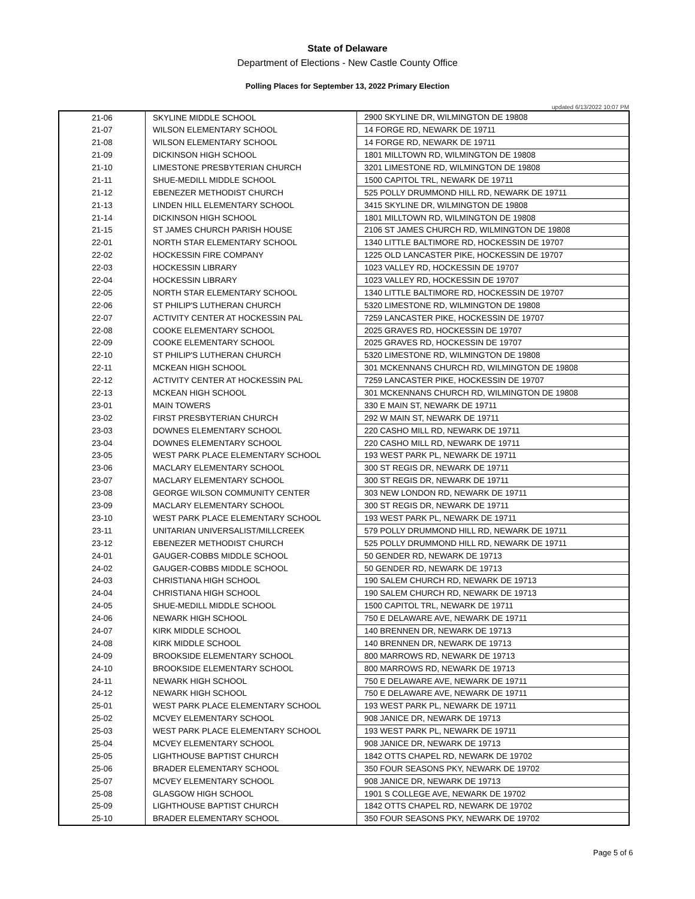State of Delaware
Department of Elections - New Castle County Office
Polling Places for September 13, 2022 Primary Election
updated 6/13/2022 10:07 PM
| 21-06 | SKYLINE MIDDLE SCHOOL | 2900 SKYLINE DR, WILMINGTON DE 19808 |
| 21-07 | WILSON ELEMENTARY SCHOOL | 14 FORGE RD, NEWARK DE 19711 |
| 21-08 | WILSON ELEMENTARY SCHOOL | 14 FORGE RD, NEWARK DE 19711 |
| 21-09 | DICKINSON HIGH SCHOOL | 1801 MILLTOWN RD, WILMINGTON DE 19808 |
| 21-10 | LIMESTONE PRESBYTERIAN CHURCH | 3201 LIMESTONE RD, WILMINGTON DE 19808 |
| 21-11 | SHUE-MEDILL MIDDLE SCHOOL | 1500 CAPITOL TRL, NEWARK DE 19711 |
| 21-12 | EBENEZER METHODIST CHURCH | 525 POLLY DRUMMOND HILL RD, NEWARK DE 19711 |
| 21-13 | LINDEN HILL ELEMENTARY SCHOOL | 3415 SKYLINE DR, WILMINGTON DE 19808 |
| 21-14 | DICKINSON HIGH SCHOOL | 1801 MILLTOWN RD, WILMINGTON DE 19808 |
| 21-15 | ST JAMES CHURCH PARISH HOUSE | 2106 ST JAMES CHURCH RD, WILMINGTON DE 19808 |
| 22-01 | NORTH STAR ELEMENTARY SCHOOL | 1340 LITTLE BALTIMORE RD, HOCKESSIN DE 19707 |
| 22-02 | HOCKESSIN FIRE COMPANY | 1225 OLD LANCASTER PIKE, HOCKESSIN DE 19707 |
| 22-03 | HOCKESSIN LIBRARY | 1023 VALLEY RD, HOCKESSIN DE 19707 |
| 22-04 | HOCKESSIN LIBRARY | 1023 VALLEY RD, HOCKESSIN DE 19707 |
| 22-05 | NORTH STAR ELEMENTARY SCHOOL | 1340 LITTLE BALTIMORE RD, HOCKESSIN DE 19707 |
| 22-06 | ST PHILIP'S LUTHERAN CHURCH | 5320 LIMESTONE RD, WILMINGTON DE 19808 |
| 22-07 | ACTIVITY CENTER AT HOCKESSIN PAL | 7259 LANCASTER PIKE, HOCKESSIN DE 19707 |
| 22-08 | COOKE ELEMENTARY SCHOOL | 2025 GRAVES RD, HOCKESSIN DE 19707 |
| 22-09 | COOKE ELEMENTARY SCHOOL | 2025 GRAVES RD, HOCKESSIN DE 19707 |
| 22-10 | ST PHILIP'S LUTHERAN CHURCH | 5320 LIMESTONE RD, WILMINGTON DE 19808 |
| 22-11 | MCKEAN HIGH SCHOOL | 301 MCKENNANS CHURCH RD, WILMINGTON DE 19808 |
| 22-12 | ACTIVITY CENTER AT HOCKESSIN PAL | 7259 LANCASTER PIKE, HOCKESSIN DE 19707 |
| 22-13 | MCKEAN HIGH SCHOOL | 301 MCKENNANS CHURCH RD, WILMINGTON DE 19808 |
| 23-01 | MAIN TOWERS | 330 E MAIN ST, NEWARK DE 19711 |
| 23-02 | FIRST PRESBYTERIAN CHURCH | 292 W MAIN ST, NEWARK DE 19711 |
| 23-03 | DOWNES ELEMENTARY SCHOOL | 220 CASHO MILL RD, NEWARK DE 19711 |
| 23-04 | DOWNES ELEMENTARY SCHOOL | 220 CASHO MILL RD, NEWARK DE 19711 |
| 23-05 | WEST PARK PLACE ELEMENTARY SCHOOL | 193 WEST PARK PL, NEWARK DE 19711 |
| 23-06 | MACLARY ELEMENTARY SCHOOL | 300 ST REGIS DR, NEWARK DE 19711 |
| 23-07 | MACLARY ELEMENTARY SCHOOL | 300 ST REGIS DR, NEWARK DE 19711 |
| 23-08 | GEORGE WILSON COMMUNITY CENTER | 303 NEW LONDON RD, NEWARK DE 19711 |
| 23-09 | MACLARY ELEMENTARY SCHOOL | 300 ST REGIS DR, NEWARK DE 19711 |
| 23-10 | WEST PARK PLACE ELEMENTARY SCHOOL | 193 WEST PARK PL, NEWARK DE 19711 |
| 23-11 | UNITARIAN UNIVERSALIST/MILLCREEK | 579 POLLY DRUMMOND HILL RD, NEWARK DE 19711 |
| 23-12 | EBENEZER METHODIST CHURCH | 525 POLLY DRUMMOND HILL RD, NEWARK DE 19711 |
| 24-01 | GAUGER-COBBS MIDDLE SCHOOL | 50 GENDER RD, NEWARK DE 19713 |
| 24-02 | GAUGER-COBBS MIDDLE SCHOOL | 50 GENDER RD, NEWARK DE 19713 |
| 24-03 | CHRISTIANA HIGH SCHOOL | 190 SALEM CHURCH RD, NEWARK DE 19713 |
| 24-04 | CHRISTIANA HIGH SCHOOL | 190 SALEM CHURCH RD, NEWARK DE 19713 |
| 24-05 | SHUE-MEDILL MIDDLE SCHOOL | 1500 CAPITOL TRL, NEWARK DE 19711 |
| 24-06 | NEWARK HIGH SCHOOL | 750 E DELAWARE AVE, NEWARK DE 19711 |
| 24-07 | KIRK MIDDLE SCHOOL | 140 BRENNEN DR, NEWARK DE 19713 |
| 24-08 | KIRK MIDDLE SCHOOL | 140 BRENNEN DR, NEWARK DE 19713 |
| 24-09 | BROOKSIDE ELEMENTARY SCHOOL | 800 MARROWS RD, NEWARK DE 19713 |
| 24-10 | BROOKSIDE ELEMENTARY SCHOOL | 800 MARROWS RD, NEWARK DE 19713 |
| 24-11 | NEWARK HIGH SCHOOL | 750 E DELAWARE AVE, NEWARK DE 19711 |
| 24-12 | NEWARK HIGH SCHOOL | 750 E DELAWARE AVE, NEWARK DE 19711 |
| 25-01 | WEST PARK PLACE ELEMENTARY SCHOOL | 193 WEST PARK PL, NEWARK DE 19711 |
| 25-02 | MCVEY ELEMENTARY SCHOOL | 908 JANICE DR, NEWARK DE 19713 |
| 25-03 | WEST PARK PLACE ELEMENTARY SCHOOL | 193 WEST PARK PL, NEWARK DE 19711 |
| 25-04 | MCVEY ELEMENTARY SCHOOL | 908 JANICE DR, NEWARK DE 19713 |
| 25-05 | LIGHTHOUSE BAPTIST CHURCH | 1842 OTTS CHAPEL RD, NEWARK DE 19702 |
| 25-06 | BRADER ELEMENTARY SCHOOL | 350 FOUR SEASONS PKY, NEWARK DE 19702 |
| 25-07 | MCVEY ELEMENTARY SCHOOL | 908 JANICE DR, NEWARK DE 19713 |
| 25-08 | GLASGOW HIGH SCHOOL | 1901 S COLLEGE AVE, NEWARK DE 19702 |
| 25-09 | LIGHTHOUSE BAPTIST CHURCH | 1842 OTTS CHAPEL RD, NEWARK DE 19702 |
| 25-10 | BRADER ELEMENTARY SCHOOL | 350 FOUR SEASONS PKY, NEWARK DE 19702 |
Page 5 of 6